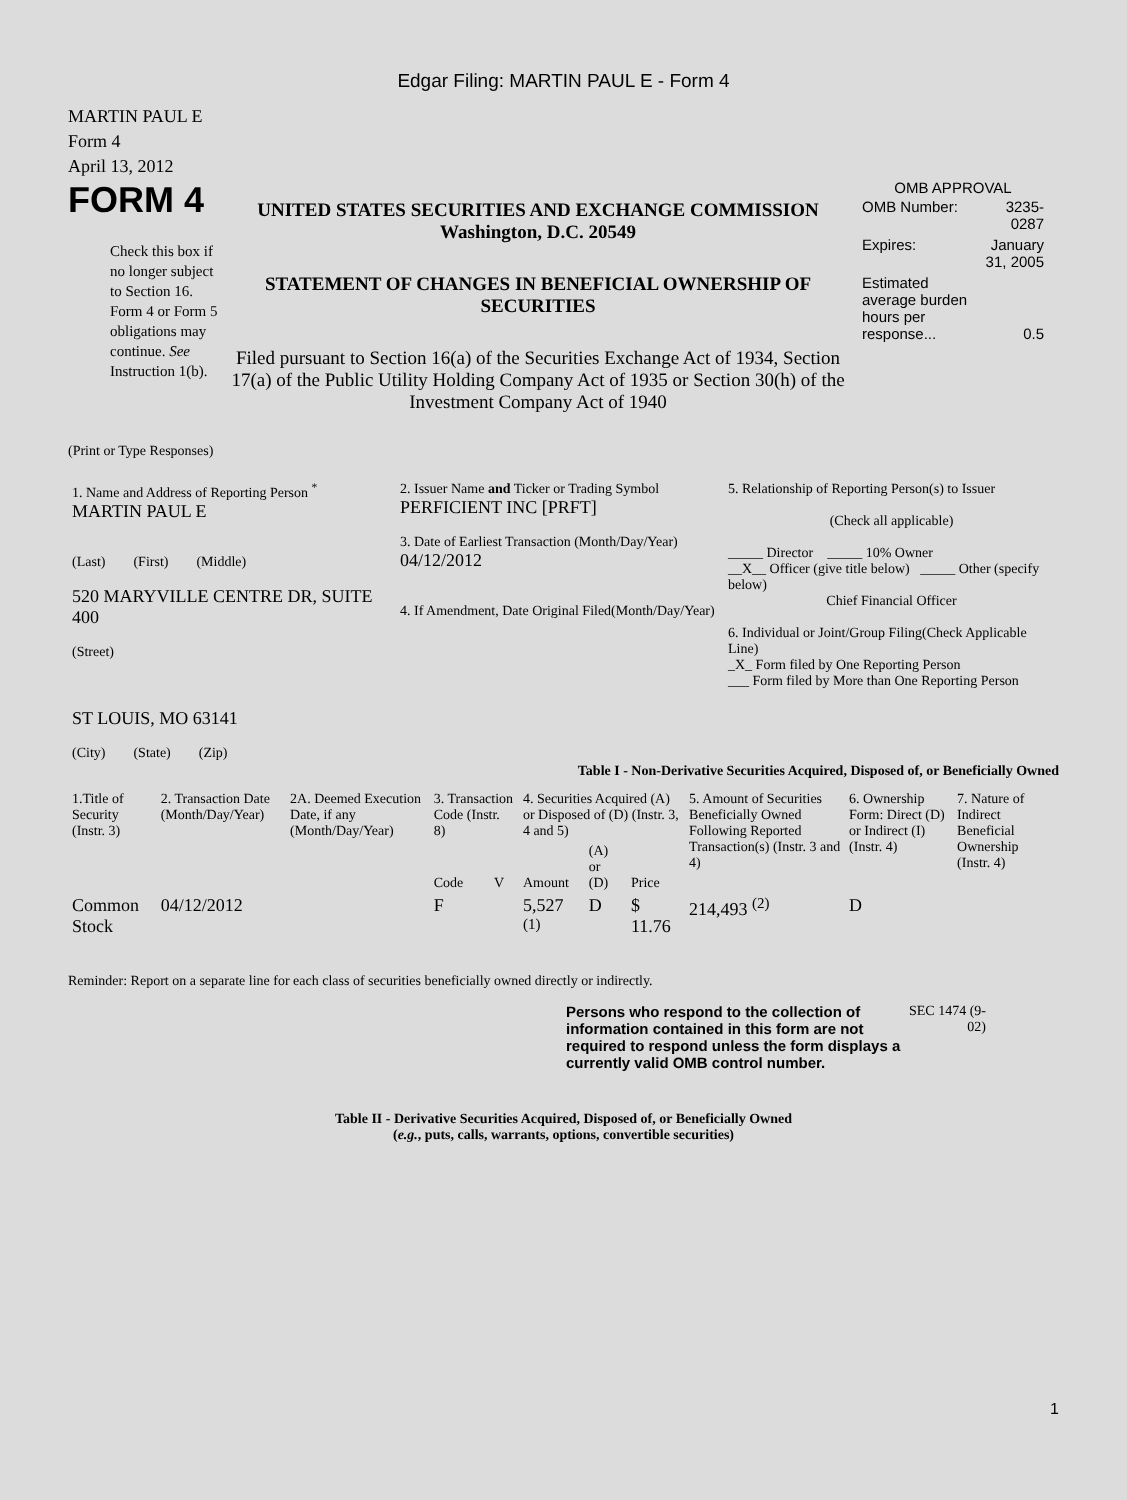Edgar Filing: MARTIN PAUL E - Form 4
MARTIN PAUL E
Form 4
April 13, 2012
FORM 4
Check this box if no longer subject to Section 16. Form 4 or Form 5 obligations may continue. See Instruction 1(b).
UNITED STATES SECURITIES AND EXCHANGE COMMISSION
Washington, D.C. 20549
STATEMENT OF CHANGES IN BENEFICIAL OWNERSHIP OF SECURITIES
Filed pursuant to Section 16(a) of the Securities Exchange Act of 1934, Section 17(a) of the Public Utility Holding Company Act of 1935 or Section 30(h) of the Investment Company Act of 1940
OMB APPROVAL
| OMB Number: | 3235-0287 |
| Expires: | January 31, 2005 |
| Estimated average burden hours per response... | 0.5 |
(Print or Type Responses)
| 1. Name and Address of Reporting Person <sup>*</sup> MARTIN PAUL E (Last) (First) (Middle) 520 MARYVILLE CENTRE DR, SUITE 400 (Street) ST LOUIS, MO 63141 (City) (State) (Zip) | 2. Issuer Name and Ticker or Trading Symbol PERFICIENT INC [PRFT] 3. Date of Earliest Transaction (Month/Day/Year) 04/12/2012 4. If Amendment, Date Original Filed(Month/Day/Year) | 5. Relationship of Reporting Person(s) to Issuer (Check all applicable) _____ Director _____ 10% Owner __X__ Officer (give title below) _____ Other (specify below) Chief Financial Officer 6. Individual or Joint/Group Filing(Check Applicable Line) _X_ Form filed by One Reporting Person ___ Form filed by More than One Reporting Person |
Table I - Non-Derivative Securities Acquired, Disposed of, or Beneficially Owned
| 1.Title of Security (Instr. 3) | 2. Transaction Date (Month/Day/Year) | 2A. Deemed Execution Date, if any (Month/Day/Year) | 3. Transaction Code (Instr. 8) | | 4. Securities Acquired (A) or Disposed of (D) (Instr. 3, 4 and 5) | | | 5. Amount of Securities Beneficially Owned Following Reported Transaction(s) (Instr. 3 and 4) | 6. Ownership Form: Direct (D) or Indirect (I) (Instr. 4) | 7. Nature of Indirect Beneficial Ownership (Instr. 4) |
| --- | --- | --- | --- | --- | --- | --- | --- | --- | --- | --- |
| | | | Code | V | Amount | (A) or (D) | Price | | | |
| Common Stock | 04/12/2012 | | F | | 5,527 <sup>(1)</sup> | D | $ 11.76 | 214,493 <sup>(2)</sup> | D | |
Reminder: Report on a separate line for each class of securities beneficially owned directly or indirectly.
Persons who respond to the collection of information contained in this form are not required to respond unless the form displays a currently valid OMB control number.
SEC 1474 (9-02)
Table II - Derivative Securities Acquired, Disposed of, or Beneficially Owned
(e.g., puts, calls, warrants, options, convertible securities)
1